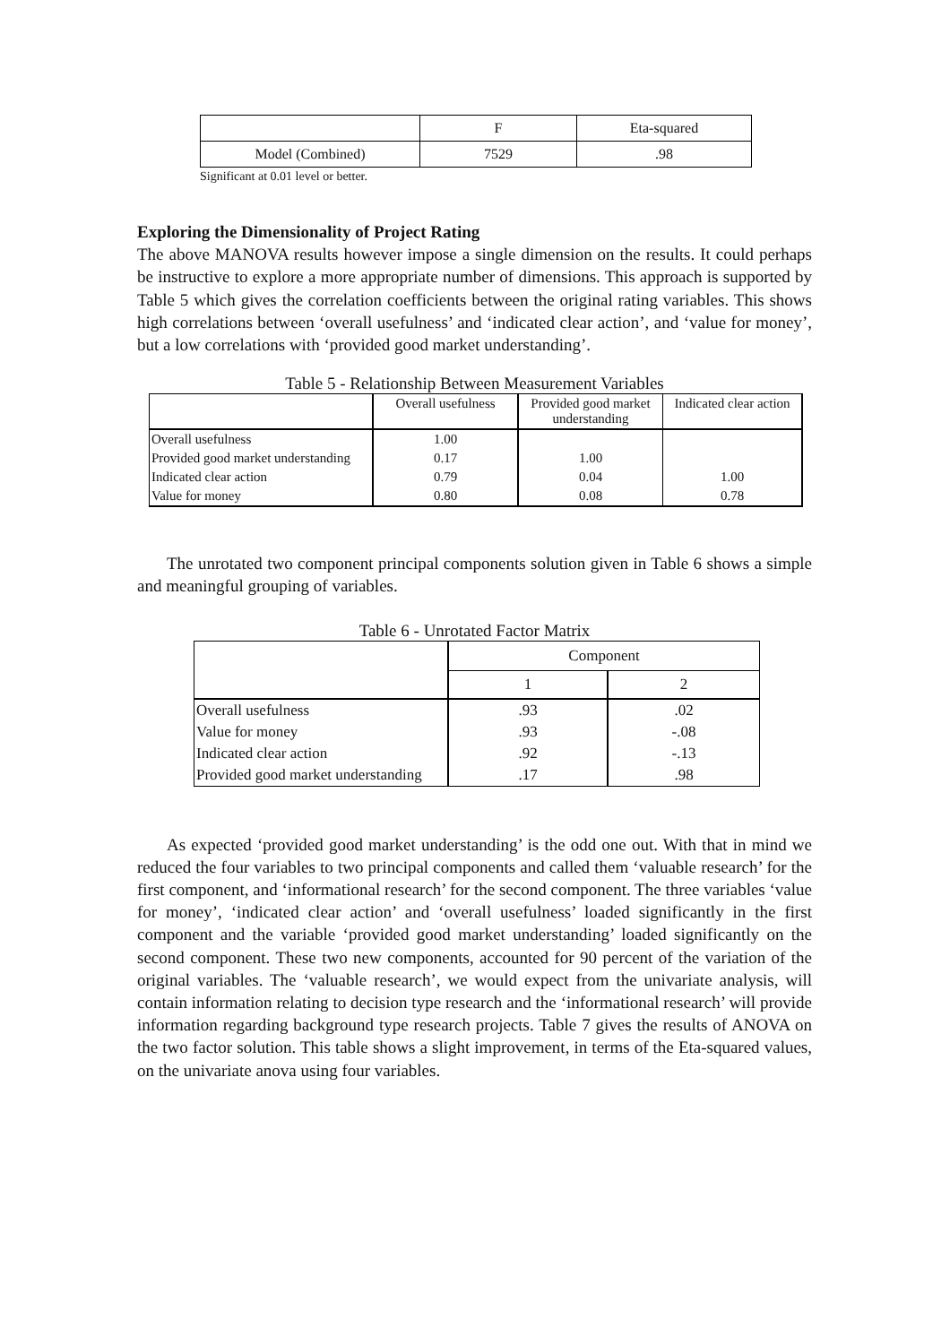| | F | Eta-squared |
| Model (Combined) | 7529 | .98 |
Significant at 0.01 level or better.
Exploring the Dimensionality of Project Rating
The above MANOVA results however impose a single dimension on the results. It could perhaps be instructive to explore a more appropriate number of dimensions. This approach is supported by Table 5 which gives the correlation coefficients between the original rating variables. This shows high correlations between ‘overall usefulness’ and ‘indicated clear action’, and ‘value for money’, but a low correlations with ‘provided good market understanding’.
Table 5 - Relationship Between Measurement Variables
| | Overall usefulness | Provided good market understanding | Indicated clear action |
| Overall usefulness | 1.00 | | |
| Provided good market understanding | 0.17 | 1.00 | |
| Indicated clear action | 0.79 | 0.04 | 1.00 |
| Value for money | 0.80 | 0.08 | 0.78 |
The unrotated two component principal components solution given in Table 6 shows a simple and meaningful grouping of variables.
Table 6 - Unrotated Factor Matrix
| | Component | |
| | 1 | 2 |
| Overall usefulness | .93 | .02 |
| Value for money | .93 | -.08 |
| Indicated clear action | .92 | -.13 |
| Provided good market understanding | .17 | .98 |
As expected ‘provided good market understanding’ is the odd one out. With that in mind we reduced the four variables to two principal components and called them ‘valuable research’ for the first component, and ‘informational research’ for the second component. The three variables ‘value for money’, ‘indicated clear action’ and ‘overall usefulness’ loaded significantly in the first component and the variable ‘provided good market understanding’ loaded significantly on the second component. These two new components, accounted for 90 percent of the variation of the original variables. The ‘valuable research’, we would expect from the univariate analysis, will contain information relating to decision type research and the ‘informational research’ will provide information regarding background type research projects. Table 7 gives the results of ANOVA on the two factor solution. This table shows a slight improvement, in terms of the Eta-squared values, on the univariate anova using four variables.